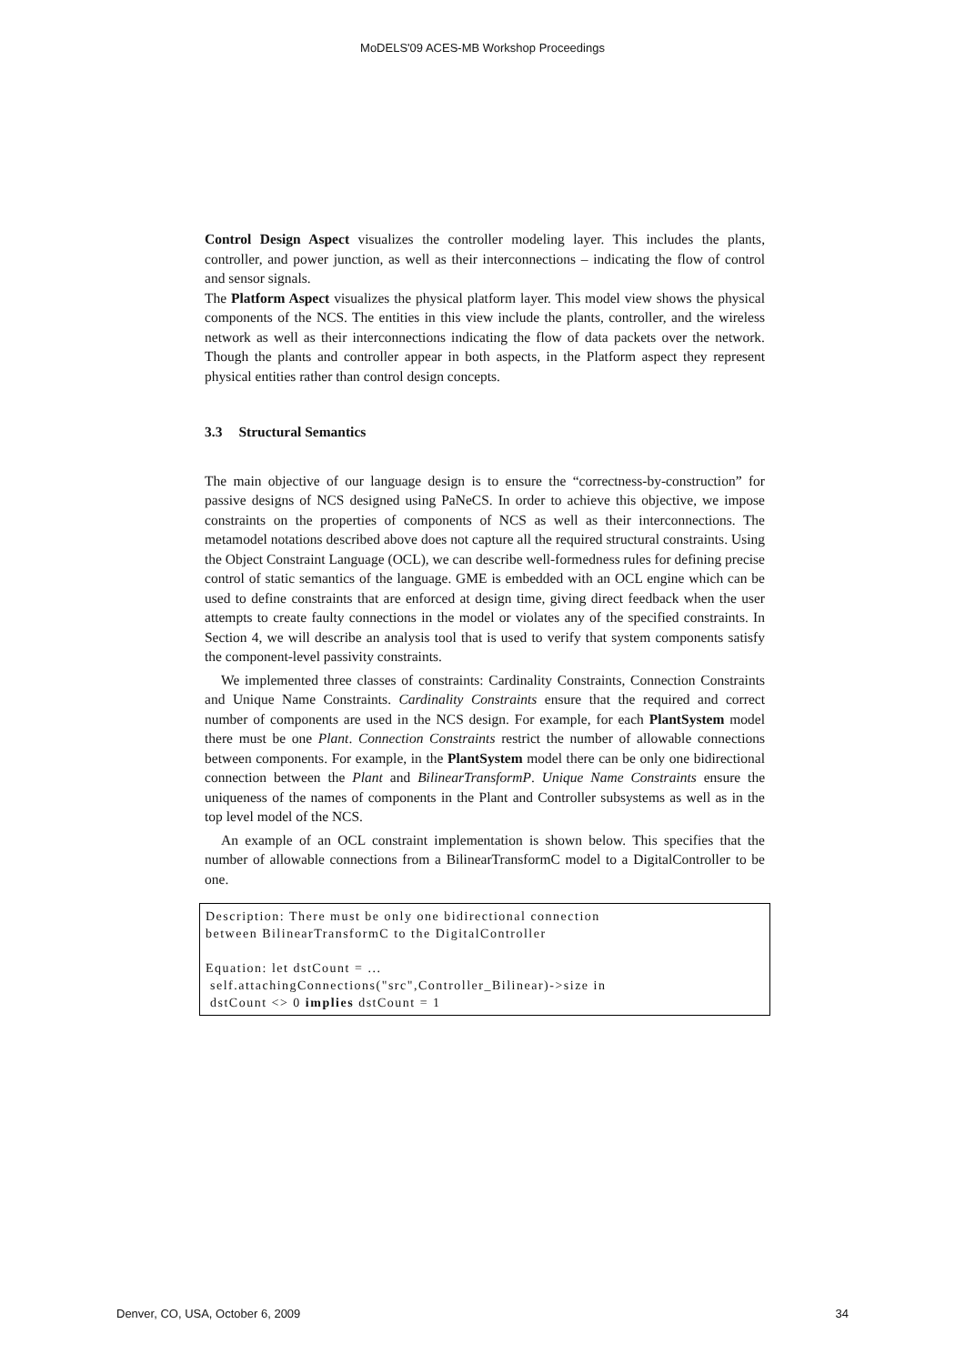MoDELS'09 ACES-MB Workshop Proceedings
Control Design Aspect visualizes the controller modeling layer. This includes the plants, controller, and power junction, as well as their interconnections – indicating the flow of control and sensor signals.
The Platform Aspect visualizes the physical platform layer. This model view shows the physical components of the NCS. The entities in this view include the plants, controller, and the wireless network as well as their interconnections indicating the flow of data packets over the network. Though the plants and controller appear in both aspects, in the Platform aspect they represent physical entities rather than control design concepts.
3.3 Structural Semantics
The main objective of our language design is to ensure the “correctness-by-construction” for passive designs of NCS designed using PaNeCS. In order to achieve this objective, we impose constraints on the properties of components of NCS as well as their interconnections. The metamodel notations described above does not capture all the required structural constraints. Using the Object Constraint Language (OCL), we can describe well-formedness rules for defining precise control of static semantics of the language. GME is embedded with an OCL engine which can be used to define constraints that are enforced at design time, giving direct feedback when the user attempts to create faulty connections in the model or violates any of the specified constraints. In Section 4, we will describe an analysis tool that is used to verify that system components satisfy the component-level passivity constraints.
We implemented three classes of constraints: Cardinality Constraints, Connection Constraints and Unique Name Constraints. Cardinality Constraints ensure that the required and correct number of components are used in the NCS design. For example, for each PlantSystem model there must be one Plant. Connection Constraints restrict the number of allowable connections between components. For example, in the PlantSystem model there can be only one bidirectional connection between the Plant and BilinearTransformP. Unique Name Constraints ensure the uniqueness of the names of components in the Plant and Controller subsystems as well as in the top level model of the NCS.
An example of an OCL constraint implementation is shown below. This specifies that the number of allowable connections from a BilinearTransformC model to a DigitalController to be one.
Description: There must be only one bidirectional connection between BilinearTransformC to the DigitalController Equation: let dstCount = ... self.attachingConnections("src",Controller_Bilinear)->size in dstCount <> 0 implies dstCount = 1
Denver, CO, USA, October 6, 2009 34